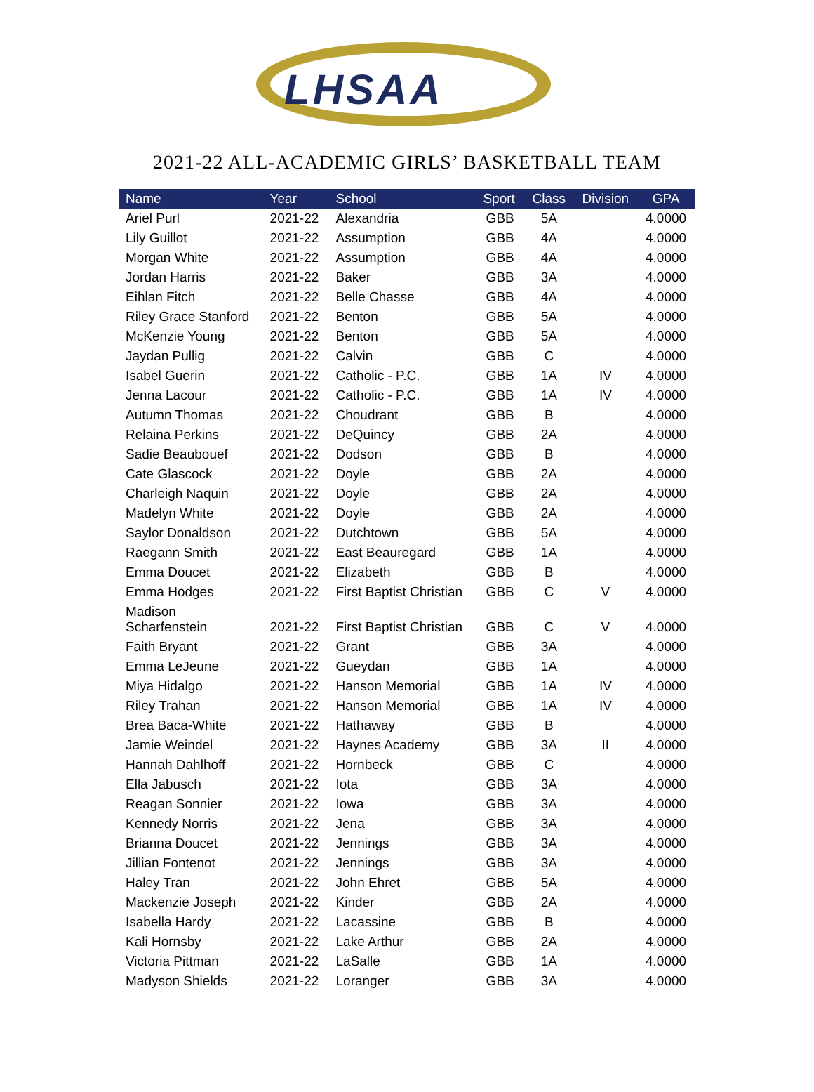LHSAA
2021-22 ALL-ACADEMIC GIRLS’ BASKETBALL TEAM
| Name | Year | School | Sport | Class | Division | GPA |
| --- | --- | --- | --- | --- | --- | --- |
| Ariel Purl | 2021-22 | Alexandria | GBB | 5A | | 4.0000 |
| Lily Guillot | 2021-22 | Assumption | GBB | 4A | | 4.0000 |
| Morgan White | 2021-22 | Assumption | GBB | 4A | | 4.0000 |
| Jordan Harris | 2021-22 | Baker | GBB | 3A | | 4.0000 |
| Eihlan Fitch | 2021-22 | Belle Chasse | GBB | 4A | | 4.0000 |
| Riley Grace Stanford | 2021-22 | Benton | GBB | 5A | | 4.0000 |
| McKenzie Young | 2021-22 | Benton | GBB | 5A | | 4.0000 |
| Jaydan Pullig | 2021-22 | Calvin | GBB | C | | 4.0000 |
| Isabel Guerin | 2021-22 | Catholic - P.C. | GBB | 1A | IV | 4.0000 |
| Jenna Lacour | 2021-22 | Catholic - P.C. | GBB | 1A | IV | 4.0000 |
| Autumn Thomas | 2021-22 | Choudrant | GBB | B | | 4.0000 |
| Relaina Perkins | 2021-22 | DeQuincy | GBB | 2A | | 4.0000 |
| Sadie Beaubouef | 2021-22 | Dodson | GBB | B | | 4.0000 |
| Cate Glascock | 2021-22 | Doyle | GBB | 2A | | 4.0000 |
| Charleigh Naquin | 2021-22 | Doyle | GBB | 2A | | 4.0000 |
| Madelyn White | 2021-22 | Doyle | GBB | 2A | | 4.0000 |
| Saylor Donaldson | 2021-22 | Dutchtown | GBB | 5A | | 4.0000 |
| Raegann Smith | 2021-22 | East Beauregard | GBB | 1A | | 4.0000 |
| Emma Doucet | 2021-22 | Elizabeth | GBB | B | | 4.0000 |
| Emma Hodges | 2021-22 | First Baptist Christian | GBB | C | V | 4.0000 |
| Madison Scharfenstein | 2021-22 | First Baptist Christian | GBB | C | V | 4.0000 |
| Faith Bryant | 2021-22 | Grant | GBB | 3A | | 4.0000 |
| Emma LeJeune | 2021-22 | Gueydan | GBB | 1A | | 4.0000 |
| Miya Hidalgo | 2021-22 | Hanson Memorial | GBB | 1A | IV | 4.0000 |
| Riley Trahan | 2021-22 | Hanson Memorial | GBB | 1A | IV | 4.0000 |
| Brea Baca-White | 2021-22 | Hathaway | GBB | B | | 4.0000 |
| Jamie Weindel | 2021-22 | Haynes Academy | GBB | 3A | II | 4.0000 |
| Hannah Dahlhoff | 2021-22 | Hornbeck | GBB | C | | 4.0000 |
| Ella Jabusch | 2021-22 | Iota | GBB | 3A | | 4.0000 |
| Reagan Sonnier | 2021-22 | Iowa | GBB | 3A | | 4.0000 |
| Kennedy Norris | 2021-22 | Jena | GBB | 3A | | 4.0000 |
| Brianna Doucet | 2021-22 | Jennings | GBB | 3A | | 4.0000 |
| Jillian Fontenot | 2021-22 | Jennings | GBB | 3A | | 4.0000 |
| Haley Tran | 2021-22 | John Ehret | GBB | 5A | | 4.0000 |
| Mackenzie Joseph | 2021-22 | Kinder | GBB | 2A | | 4.0000 |
| Isabella Hardy | 2021-22 | Lacassine | GBB | B | | 4.0000 |
| Kali Hornsby | 2021-22 | Lake Arthur | GBB | 2A | | 4.0000 |
| Victoria Pittman | 2021-22 | LaSalle | GBB | 1A | | 4.0000 |
| Madyson Shields | 2021-22 | Loranger | GBB | 3A | | 4.0000 |